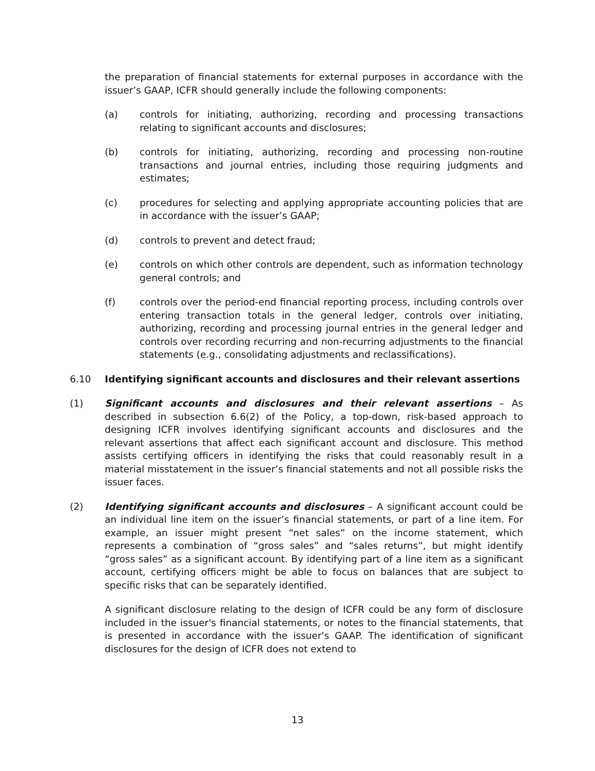the preparation of financial statements for external purposes in accordance with the issuer’s GAAP, ICFR should generally include the following components:
(a) controls for initiating, authorizing, recording and processing transactions relating to significant accounts and disclosures;
(b) controls for initiating, authorizing, recording and processing non-routine transactions and journal entries, including those requiring judgments and estimates;
(c) procedures for selecting and applying appropriate accounting policies that are in accordance with the issuer’s GAAP;
(d) controls to prevent and detect fraud;
(e) controls on which other controls are dependent, such as information technology general controls; and
(f) controls over the period-end financial reporting process, including controls over entering transaction totals in the general ledger, controls over initiating, authorizing, recording and processing journal entries in the general ledger and controls over recording recurring and non-recurring adjustments to the financial statements (e.g., consolidating adjustments and reclassifications).
6.10 Identifying significant accounts and disclosures and their relevant assertions
(1) Significant accounts and disclosures and their relevant assertions – As described in subsection 6.6(2) of the Policy, a top-down, risk-based approach to designing ICFR involves identifying significant accounts and disclosures and the relevant assertions that affect each significant account and disclosure. This method assists certifying officers in identifying the risks that could reasonably result in a material misstatement in the issuer’s financial statements and not all possible risks the issuer faces.
(2) Identifying significant accounts and disclosures – A significant account could be an individual line item on the issuer’s financial statements, or part of a line item. For example, an issuer might present “net sales” on the income statement, which represents a combination of “gross sales” and “sales returns”, but might identify “gross sales” as a significant account. By identifying part of a line item as a significant account, certifying officers might be able to focus on balances that are subject to specific risks that can be separately identified.
A significant disclosure relating to the design of ICFR could be any form of disclosure included in the issuer's financial statements, or notes to the financial statements, that is presented in accordance with the issuer's GAAP. The identification of significant disclosures for the design of ICFR does not extend to
13